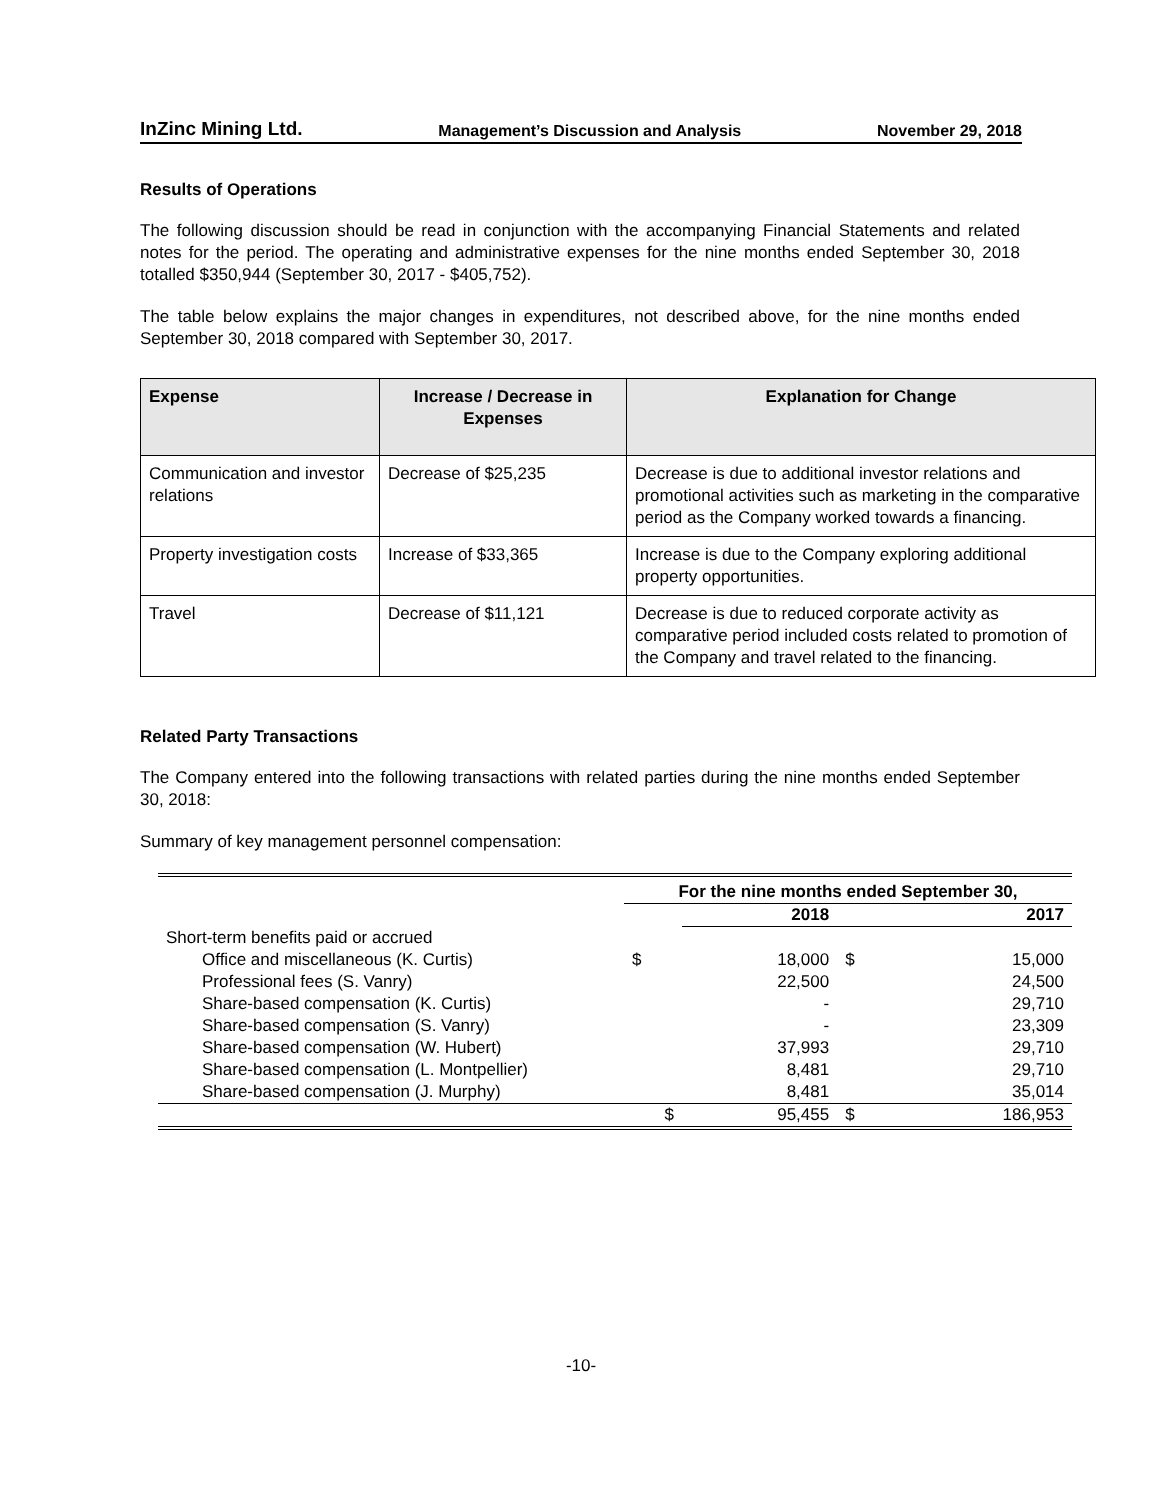InZinc Mining Ltd. Management’s Discussion and Analysis November 29, 2018
Results of Operations
The following discussion should be read in conjunction with the accompanying Financial Statements and related notes for the period. The operating and administrative expenses for the nine months ended September 30, 2018 totalled $350,944 (September 30, 2017 - $405,752).
The table below explains the major changes in expenditures, not described above, for the nine months ended September 30, 2018 compared with September 30, 2017.
| Expense | Increase / Decrease in Expenses | Explanation for Change |
| --- | --- | --- |
| Communication and investor relations | Decrease of $25,235 | Decrease is due to additional investor relations and promotional activities such as marketing in the comparative period as the Company worked towards a financing. |
| Property investigation costs | Increase of $33,365 | Increase is due to the Company exploring additional property opportunities. |
| Travel | Decrease of $11,121 | Decrease is due to reduced corporate activity as comparative period included costs related to promotion of the Company and travel related to the financing. |
Related Party Transactions
The Company entered into the following transactions with related parties during the nine months ended September 30, 2018:
Summary of key management personnel compensation:
| | For the nine months ended September 30, | | | |
| | | 2018 | | 2017 |
| Short-term benefits paid or accrued | | | | |
| Office and miscellaneous (K. Curtis) | $ | 18,000 | $ | 15,000 |
| Professional fees (S. Vanry) | | 22,500 | | 24,500 |
| Share-based compensation (K. Curtis) | | - | | 29,710 |
| Share-based compensation (S. Vanry) | | - | | 23,309 |
| Share-based compensation (W. Hubert) | | 37,993 | | 29,710 |
| Share-based compensation (L. Montpellier) | | 8,481 | | 29,710 |
| Share-based compensation (J. Murphy) | | 8,481 | | 35,014 |
| | $ | 95,455 | $ | 186,953 |
-10-